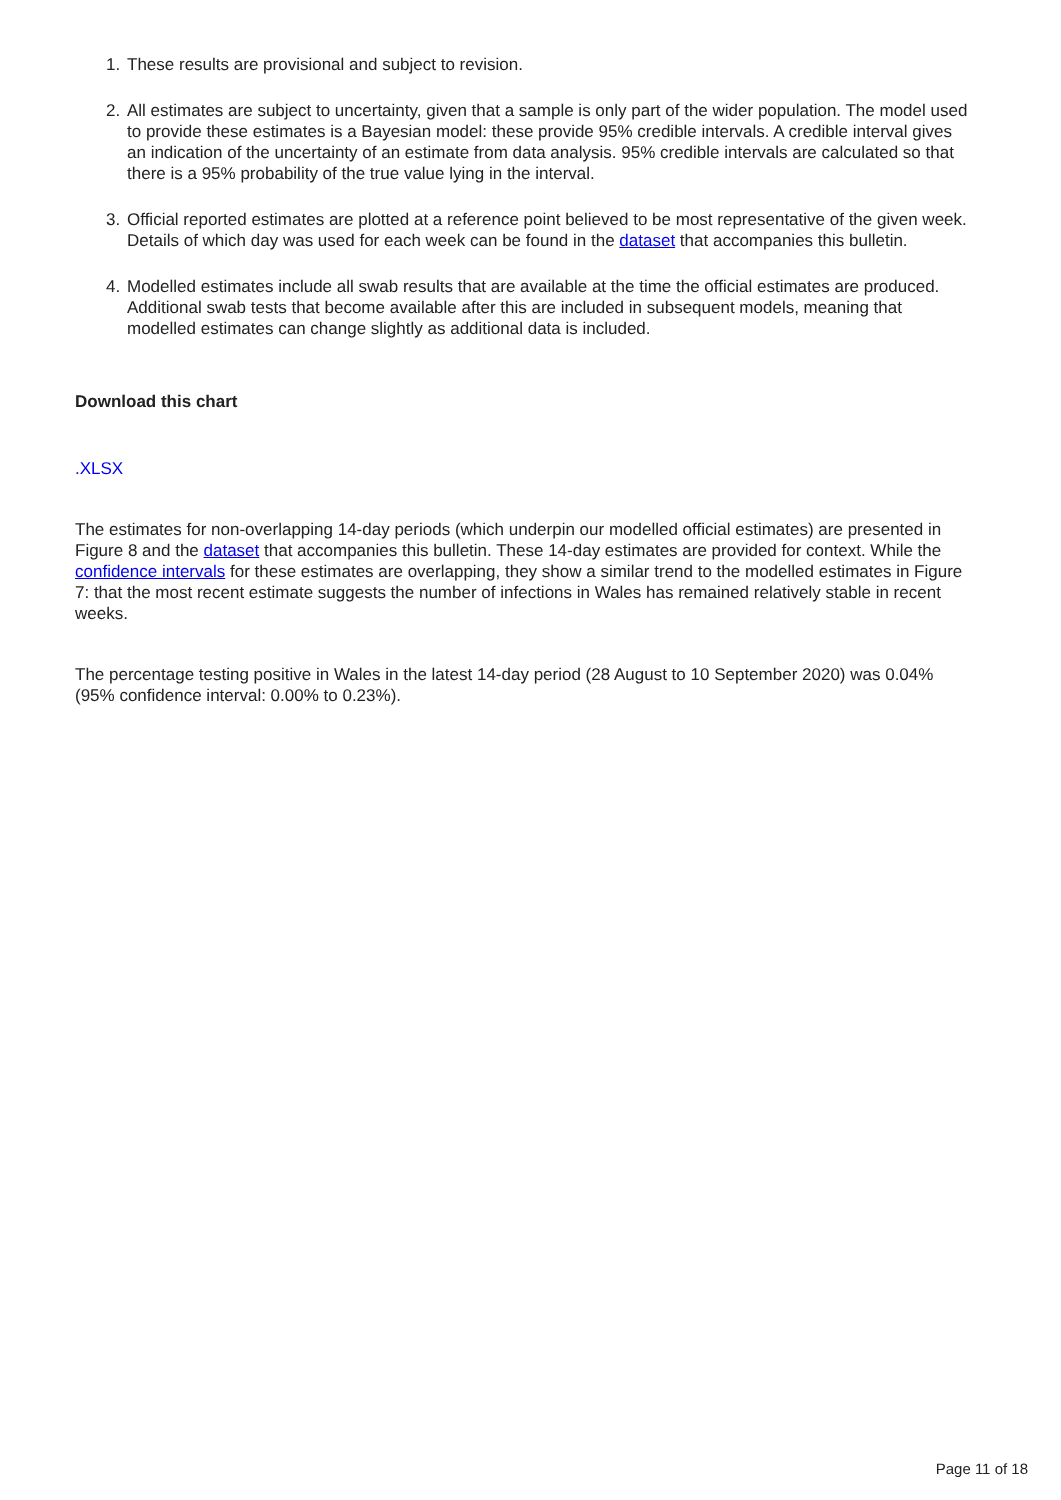1. These results are provisional and subject to revision.
2. All estimates are subject to uncertainty, given that a sample is only part of the wider population. The model used to provide these estimates is a Bayesian model: these provide 95% credible intervals. A credible interval gives an indication of the uncertainty of an estimate from data analysis. 95% credible intervals are calculated so that there is a 95% probability of the true value lying in the interval.
3. Official reported estimates are plotted at a reference point believed to be most representative of the given week. Details of which day was used for each week can be found in the dataset that accompanies this bulletin.
4. Modelled estimates include all swab results that are available at the time the official estimates are produced. Additional swab tests that become available after this are included in subsequent models, meaning that modelled estimates can change slightly as additional data is included.
Download this chart
.XLSX
The estimates for non-overlapping 14-day periods (which underpin our modelled official estimates) are presented in Figure 8 and the dataset that accompanies this bulletin. These 14-day estimates are provided for context. While the confidence intervals for these estimates are overlapping, they show a similar trend to the modelled estimates in Figure 7: that the most recent estimate suggests the number of infections in Wales has remained relatively stable in recent weeks.
The percentage testing positive in Wales in the latest 14-day period (28 August to 10 September 2020) was 0.04% (95% confidence interval: 0.00% to 0.23%).
Page 11 of 18